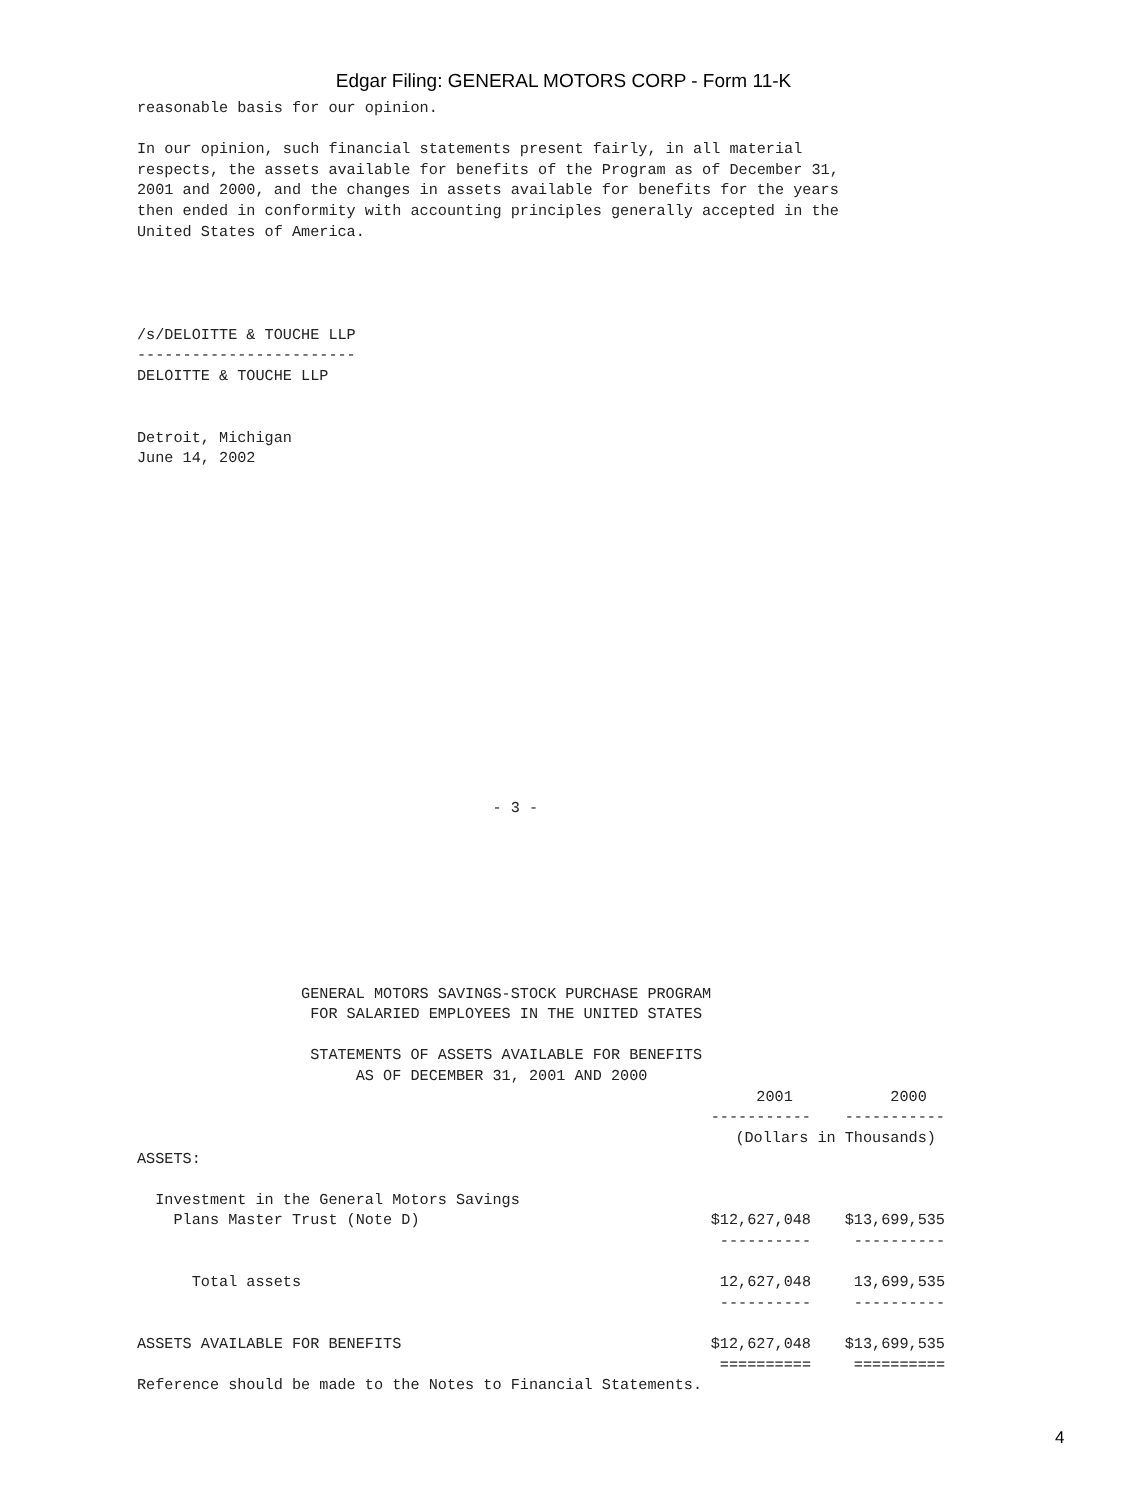Edgar Filing: GENERAL MOTORS CORP - Form 11-K
reasonable basis for our opinion.

In our opinion, such financial statements present fairly, in all material
respects, the assets available for benefits of the Program as of December 31,
2001 and 2000, and the changes in assets available for benefits for the years
then ended in conformity with accounting principles generally accepted in the
United States of America.




/s/DELOITTE & TOUCHE LLP
------------------------
DELOITTE & TOUCHE LLP


Detroit, Michigan
June 14, 2002
















                                       - 3 -








                  GENERAL MOTORS SAVINGS-STOCK PURCHASE PROGRAM
                   FOR SALARIED EMPLOYEES IN THE UNITED STATES

                   STATEMENTS OF ASSETS AVAILABLE FOR BENEFITS
                        AS OF DECEMBER 31, 2001 AND 2000
| | 2001 | 2000 |
| --- | --- | --- |
| | ----------- | ----------- |
| | (Dollars in Thousands) | |
| ASSETS: | | |
| Investment in the General Motors Savings | | |
| Plans Master Trust (Note D) | $12,627,048 | $13,699,535 |
| | ---------- | ---------- |
| Total assets | 12,627,048 | 13,699,535 |
| | ---------- | ---------- |
| ASSETS AVAILABLE FOR BENEFITS | $12,627,048 | $13,699,535 |
| | ========== | ========== |
Reference should be made to the Notes to Financial Statements.
4